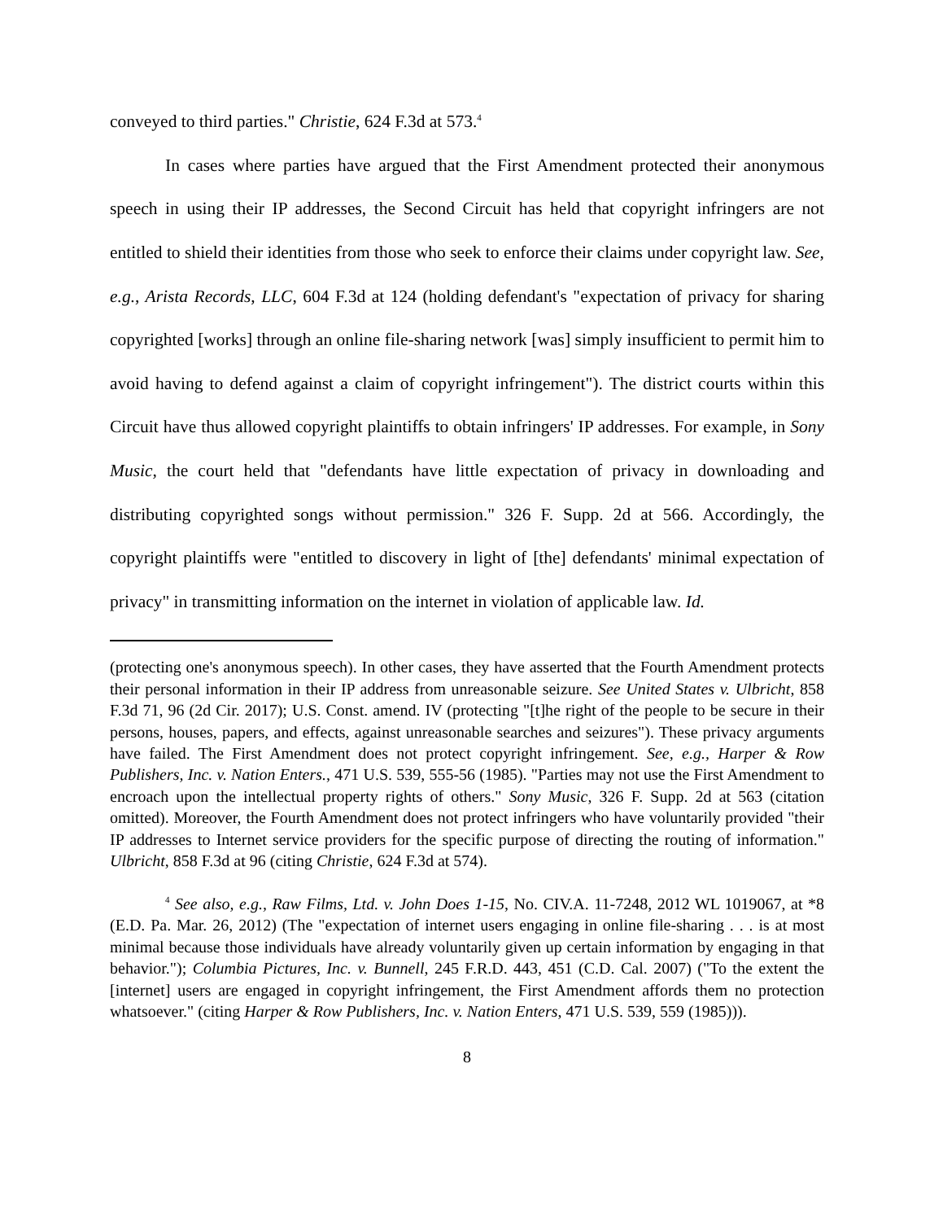conveyed to third parties." Christie, 624 F.3d at 573.<sup>4</sup>
In cases where parties have argued that the First Amendment protected their anonymous speech in using their IP addresses, the Second Circuit has held that copyright infringers are not entitled to shield their identities from those who seek to enforce their claims under copyright law. See, e.g., Arista Records, LLC, 604 F.3d at 124 (holding defendant's "expectation of privacy for sharing copyrighted [works] through an online file-sharing network [was] simply insufficient to permit him to avoid having to defend against a claim of copyright infringement"). The district courts within this Circuit have thus allowed copyright plaintiffs to obtain infringers' IP addresses. For example, in Sony Music, the court held that "defendants have little expectation of privacy in downloading and distributing copyrighted songs without permission." 326 F. Supp. 2d at 566. Accordingly, the copyright plaintiffs were "entitled to discovery in light of [the] defendants' minimal expectation of privacy" in transmitting information on the internet in violation of applicable law. Id.
(protecting one's anonymous speech). In other cases, they have asserted that the Fourth Amendment protects their personal information in their IP address from unreasonable seizure. See United States v. Ulbricht, 858 F.3d 71, 96 (2d Cir. 2017); U.S. Const. amend. IV (protecting "[t]he right of the people to be secure in their persons, houses, papers, and effects, against unreasonable searches and seizures"). These privacy arguments have failed. The First Amendment does not protect copyright infringement. See, e.g., Harper & Row Publishers, Inc. v. Nation Enters., 471 U.S. 539, 555-56 (1985). "Parties may not use the First Amendment to encroach upon the intellectual property rights of others." Sony Music, 326 F. Supp. 2d at 563 (citation omitted). Moreover, the Fourth Amendment does not protect infringers who have voluntarily provided "their IP addresses to Internet service providers for the specific purpose of directing the routing of information." Ulbricht, 858 F.3d at 96 (citing Christie, 624 F.3d at 574).
<sup>4</sup> See also, e.g., Raw Films, Ltd. v. John Does 1-15, No. CIV.A. 11-7248, 2012 WL 1019067, at *8 (E.D. Pa. Mar. 26, 2012) (The "expectation of internet users engaging in online file-sharing . . . is at most minimal because those individuals have already voluntarily given up certain information by engaging in that behavior."); Columbia Pictures, Inc. v. Bunnell, 245 F.R.D. 443, 451 (C.D. Cal. 2007) ("To the extent the [internet] users are engaged in copyright infringement, the First Amendment affords them no protection whatsoever." (citing Harper & Row Publishers, Inc. v. Nation Enters, 471 U.S. 539, 559 (1985))).
8